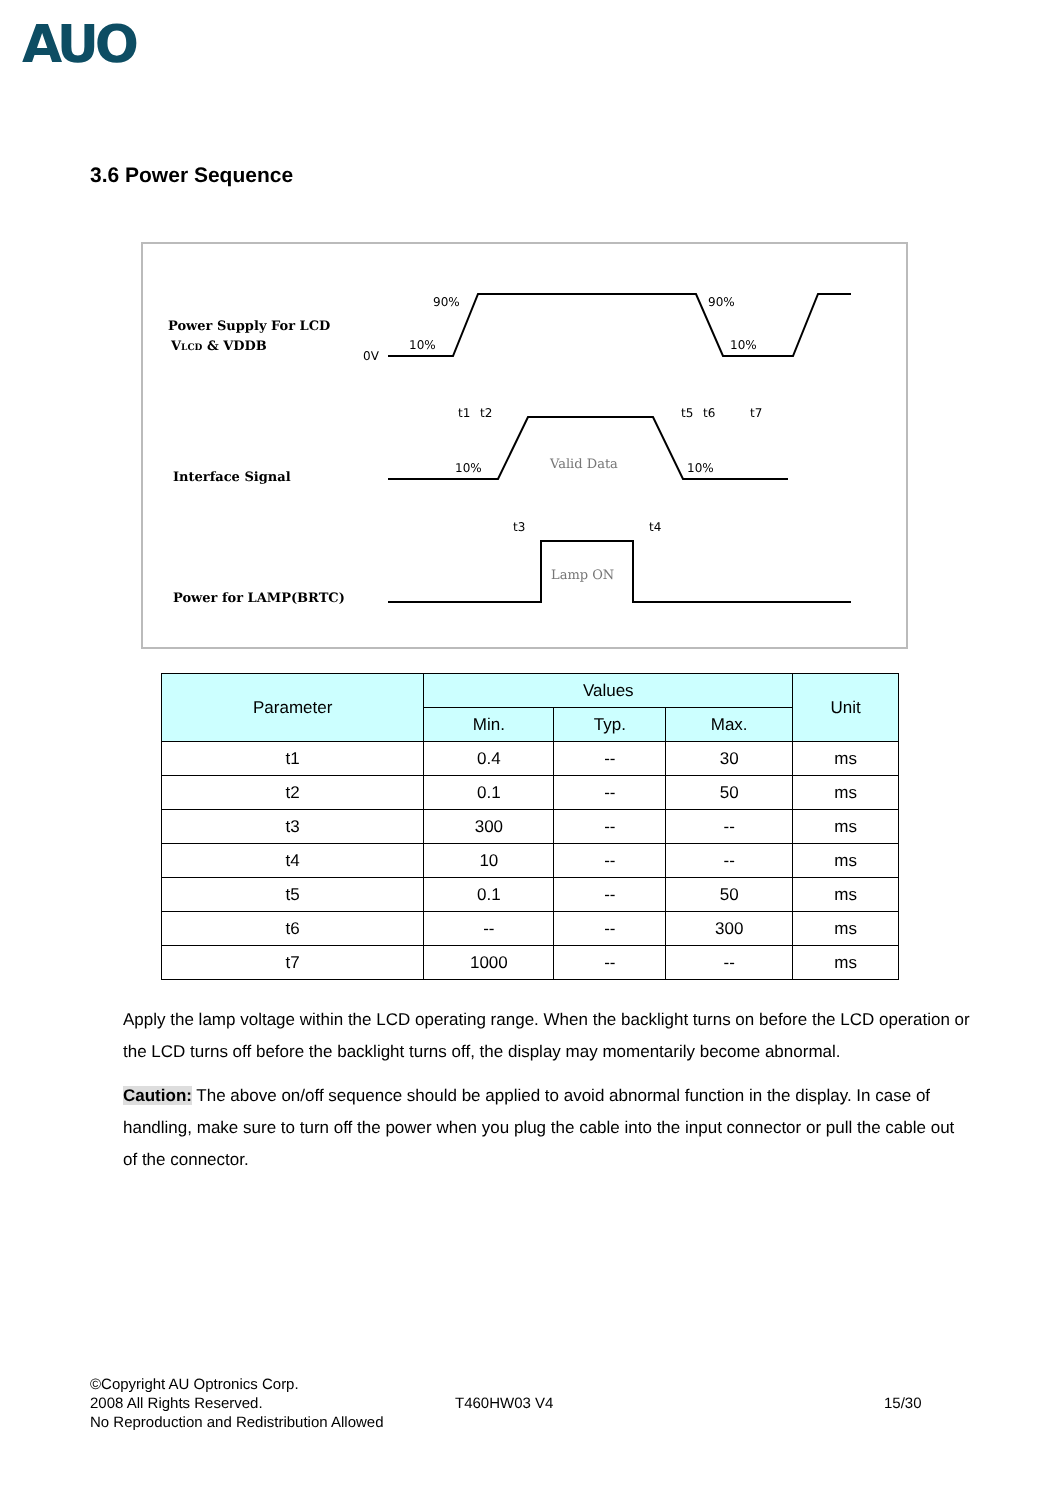AUO
3.6 Power Sequence
Power Supply For LCD
VLCD & VDDB
Interface Signal
Power for LAMP(BRTC)
0V
90%
10%
90%
10%
t1
t2
t5
t6
t7
10%
10%
t3
t4
Valid Data
Lamp ON
| Parameter | Values | | | Unit |
| --- | --- | --- | --- | --- |
| | Min. | Typ. | Max. | |
| t1 | 0.4 | -- | 30 | ms |
| t2 | 0.1 | -- | 50 | ms |
| t3 | 300 | -- | -- | ms |
| t4 | 10 | -- | -- | ms |
| t5 | 0.1 | -- | 50 | ms |
| t6 | -- | -- | 300 | ms |
| t7 | 1000 | -- | -- | ms |
Apply the lamp voltage within the LCD operating range. When the backlight turns on before the LCD operation or the LCD turns off before the backlight turns off, the display may momentarily become abnormal.
Caution: The above on/off sequence should be applied to avoid abnormal function in the display. In case of handling, make sure to turn off the power when you plug the cable into the input connector or pull the cable out of the connector.
©Copyright AU Optronics Corp.
2008 All Rights Reserved.
No Reproduction and Redistribution Allowed
T460HW03 V4 15/30